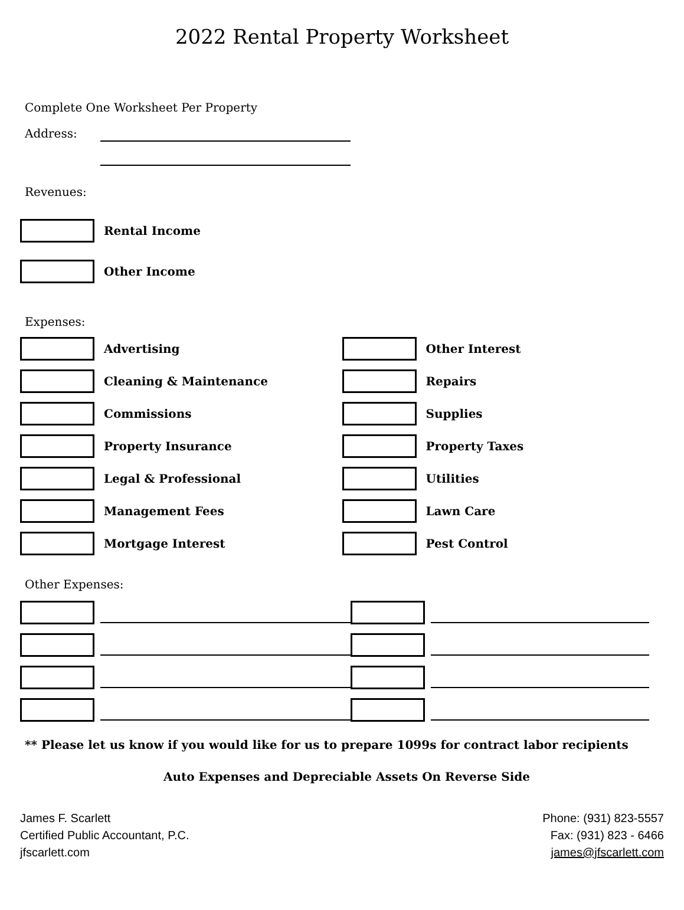2022 Rental Property Worksheet
Complete One Worksheet Per Property
Address:
Revenues:
Rental Income
Other Income
Expenses:
Advertising Other Interest
Cleaning & Maintenance Repairs
Commissions Supplies
Property Insurance Property Taxes
Legal & Professional Utilities
Management Fees Lawn Care
Mortgage Interest Pest Control
Other Expenses:
** Please let us know if you would like for us to prepare 1099s for contract labor recipients
Auto Expenses and Depreciable Assets On Reverse Side
James F. Scarlett
Certified Public Accountant, P.C.
jfscarlett.com
Phone: (931) 823-5557
Fax: (931) 823 - 6466
james@jfscarlett.com